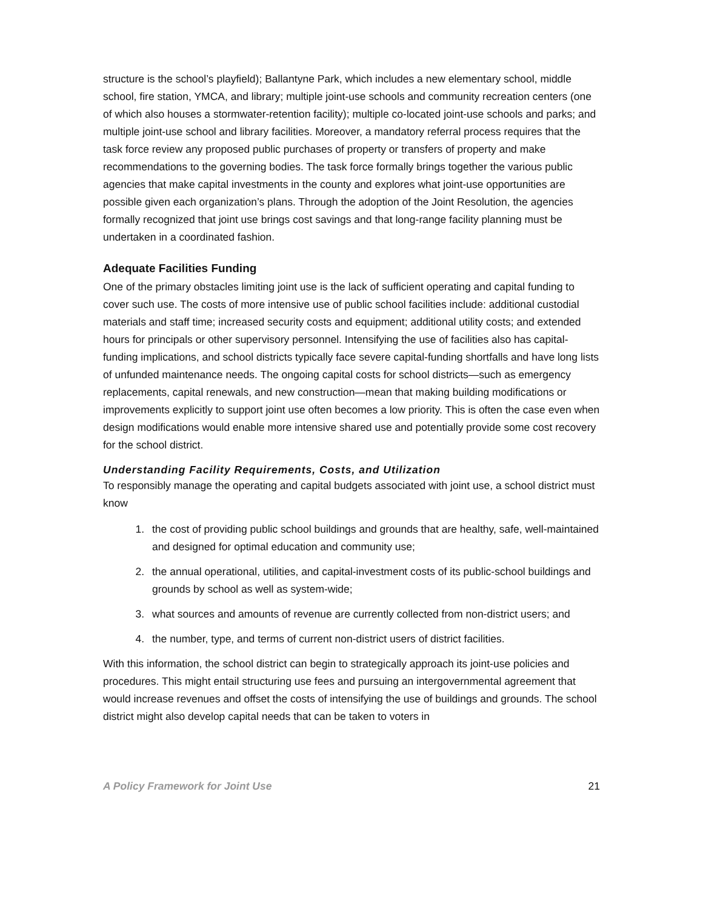structure is the school’s playfield); Ballantyne Park, which includes a new elementary school, middle school, fire station, YMCA, and library; multiple joint-use schools and community recreation centers (one of which also houses a stormwater-retention facility); multiple co-located joint-use schools and parks; and multiple joint-use school and library facilities. Moreover, a mandatory referral process requires that the task force review any proposed public purchases of property or transfers of property and make recommendations to the governing bodies. The task force formally brings together the various public agencies that make capital investments in the county and explores what joint-use opportunities are possible given each organization’s plans. Through the adoption of the Joint Resolution, the agencies formally recognized that joint use brings cost savings and that long-range facility planning must be undertaken in a coordinated fashion.
Adequate Facilities Funding
One of the primary obstacles limiting joint use is the lack of sufficient operating and capital funding to cover such use. The costs of more intensive use of public school facilities include: additional custodial materials and staff time; increased security costs and equipment; additional utility costs; and extended hours for principals or other supervisory personnel. Intensifying the use of facilities also has capital-funding implications, and school districts typically face severe capital-funding shortfalls and have long lists of unfunded maintenance needs. The ongoing capital costs for school districts—such as emergency replacements, capital renewals, and new construction—mean that making building modifications or improvements explicitly to support joint use often becomes a low priority. This is often the case even when design modifications would enable more intensive shared use and potentially provide some cost recovery for the school district.
Understanding Facility Requirements, Costs, and Utilization
To responsibly manage the operating and capital budgets associated with joint use, a school district must know
1. the cost of providing public school buildings and grounds that are healthy, safe, well-maintained and designed for optimal education and community use;
2. the annual operational, utilities, and capital-investment costs of its public-school buildings and grounds by school as well as system-wide;
3. what sources and amounts of revenue are currently collected from non-district users; and
4. the number, type, and terms of current non-district users of district facilities.
With this information, the school district can begin to strategically approach its joint-use policies and procedures. This might entail structuring use fees and pursuing an intergovernmental agreement that would increase revenues and offset the costs of intensifying the use of buildings and grounds. The school district might also develop capital needs that can be taken to voters in
A Policy Framework for Joint Use 21